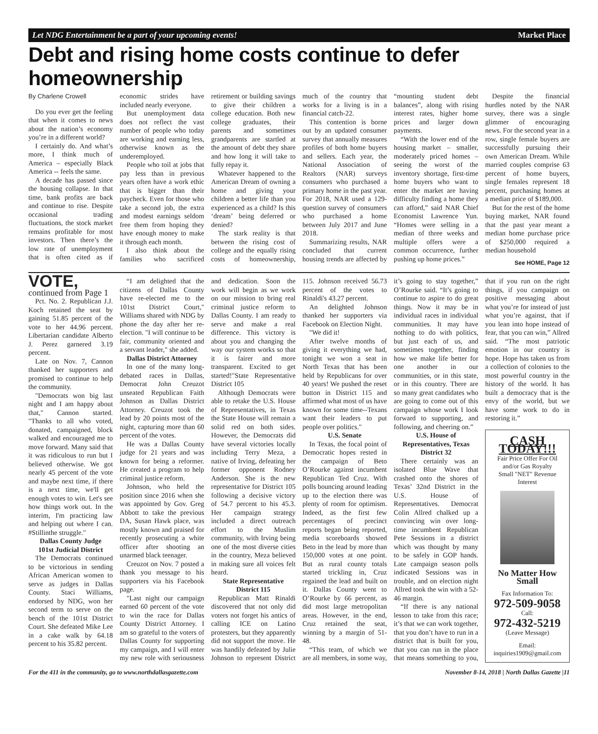Let NDG Entertainment be a part of your upcoming events! Market Place
Debt and rising home costs continue to defer homeownership
By Charlene Crowell
Do you ever get the feeling that when it comes to news about the nation’s economy you’re in a different world?
I certainly do. And what’s more, I think much of America – especially Black America -- feels the same.
A decade has passed since the housing collapse. In that time, bank profits are back and continue to rise. Despite occasional trading fluctuations, the stock market remains profitable for most investors. Then there’s the low rate of unemployment that is often cited as if economic strides have included nearly everyone.
But unemployment data does not reflect the vast number of people who today are working and earning less, otherwise known as the underemployed.
People who toil at jobs that pay less than in previous years often have a work ethic that is bigger than their paycheck. Even for those who take a second job, the extra and modest earnings seldom free them from hoping they have enough money to make it through each month.
I also think about the families who sacrificed retirement or building savings to give their children a college education. Both new college graduates, their parents and sometimes grandparents are startled at the amount of debt they share and how long it will take to fully repay it.
Whatever happened to the American Dream of owning a home and giving your children a better life than you experienced as a child? Is this ‘dream’ being deferred or denied?
The stark reality is that between the rising cost of college and the equally rising costs of homeownership, much of the country that works for a living is in a financial catch-22.
This contention is borne out by an updated consumer survey that annually measures profiles of both home buyers and sellers. Each year, the National Association of Realtors (NAR) surveys consumers who purchased a primary home in the past year. For 2018, NAR used a 129-question survey of consumers who purchased a home between July 2017 and June 2018.
Summarizing results, NAR concluded that current housing trends are affected by “mounting student debt balances”, along with rising interest rates, higher home prices and larger down payments.
“With the lower end of the housing market – smaller, moderately priced homes – seeing the worst of the inventory shortage, first-time home buyers who want to enter the market are having difficulty finding a home they can afford,” said NAR Chief Economist Lawrence Yun. “Homes were selling in a median of three weeks and multiple offers were a common occurrence, further pushing up home prices.”
Despite the financial hurdles noted by the NAR survey, there was a single glimmer of encouraging news. For the second year in a row, single female buyers are successfully pursuing their own American Dream. While married couples comprise 63 percent of home buyers, single females represent 18 percent, purchasing homes at a median price of $189,000.
But for the rest of the home buying market, NAR found that the past year meant a median home purchase price of $250,000 required a median household
See HOME, Page 12
VOTE, continued from Page 1
Pct. No. 2. Republican J.J. Koch retained the seat by gaining 51.85 percent of the vote to her 44.96 percent. Libertarian candidate Alberto J. Perez garnered 3.19 percent.
Late on Nov. 7, Cannon thanked her supporters and promised to continue to help the community.
"Democrats won big last night and I am happy about that," Cannon started. "Thanks to all who voted, donated, campaigned, block walked and encouraged me to move forward. Many said that it was ridiculous to run but I believed otherwise. We got nearly 45 percent of the vote and maybe next time, if there is a next time, we'll get enough votes to win. Let's see how things work out. In the interim, I'm practicing law and helping out where I can. #Stillinthe struggle."
Dallas County Judge
101st Judicial District
The Democrats continued to be victorious in sending African American women to serve as judges in Dallas County. Staci Williams, endorsed by NDG, won her second term to serve on the bench of the 101st District Court. She defeated Mike Lee in a cake walk by 64.18 percent to his 35.82 percent.
“I am delighted that the citizens of Dallas County have re-elected me to the 101st District Court," Williams shared with NDG by phone the day after her re-election. "I will continue to be fair, community oriented and a servant leader," she added.
Dallas District Attorney
In one of the many long-debated races in Dallas, Democrat John Creuzot unseated Republican Faith Johnson as Dallas District Attorney. Creuzot took the lead by 20 points most of the night, capturing more than 60 percent of the votes.
He was a Dallas County judge for 21 years and was known for being a reformer. He created a program to help criminal justice reform.
Johnson, who held the position since 2016 when she was appointed by Gov. Greg Abbott to take the previous DA, Susan Hawk place, was mostly known and praised for recently prosecuting a white officer after shooting an unarmed black teenager.
Creuzot on Nov. 7 posted a thank you message to his supporters via his Facebook page.
"Last night our campaign earned 60 percent of the vote to win the race for Dallas County District Attorney. I am so grateful to the voters of Dallas County for supporting my campaign, and I will enter my new role with seriousness and dedication. Soon the work will begin as we work on our mission to bring real criminal justice reform to Dallas County. I am ready to serve and make a real difference. This victory is about you and changing the way our system works so that it is fairer and more transparent. Excited to get started!"State Representative District 105
Although Democrats were able to retake the U.S. House of Representatives, in Texas the State House will remain a solid red on both sides. However, the Democrats did have several victories locally including Terry Meza, a native of Irving, defeating her former opponent Rodney Anderson. She is the new representative for District 105 following a decisive victory of 54.7 percent to his 45.3. Her campaign strategy included a direct outreach effort to the Muslim community, with Irving being one of the most diverse cities in the country, Meza believed in making sure all voices felt heard.
State Representative
District 115
Republican Matt Rinaldi discovered that not only did voters not forget his antics of calling ICE on Latino protesters, but they apparently did not support the move. He was handily defeated by Julie Johnson to represent District 115. Johnson received 56.73 percent of the votes to Rinaldi's 43.27 percent.
An delighted Johnson thanked her supporters via Facebook on Election Night.
"We did it!
After twelve months of giving it everything we had, tonight we won a seat in North Texas that has been held by Republicans for over 40 years! We pushed the reset button in District 115 and affirmed what most of us have known for some time--Texans want their leaders to put people over politics."
U.S. Senate
In Texas, the focal point of Democratic hopes rested in the campaign of Beto O’Rourke against incumbent Republican Ted Cruz. With polls bouncing around leading up to the election there was plenty of room for optimism. Indeed, as the first few percentages of precinct reports began being reported, media scoreboards showed Beto in the lead by more than 150,000 votes at one point. But as rural county totals started trickling in, Cruz regained the lead and built on it. Dallas County went to O’Rourke by 66 percent, as did most large metropolitan areas. However, in the end, Cruz retained the seat, winning by a margin of 51-48.
“This team, of which we are all members, in some way, it’s going to stay together,” O’Rourke said. “It’s going to continue to aspire to do great things. Now it may be in individual races in individual communities. It may have nothing to do with politics, but just each of us, and sometimes together, finding how we make life better for one another in our communities, or in this state, or in this country. There are so many great candidates who are going to come out of this campaign whose work I look forward to supporting, and following, and cheering on.”
U.S. House of Representatives, Texas District 32
There certainly was an isolated Blue Wave that crashed onto the shores of Texas’ 32nd District in the U.S. House of Representatives. Democrat Colin Allred chalked up a convincing win over long-time incumbent Republican Pete Sessions in a district which was thought by many to be safely in GOP hands. Late campaign season polls indicated Sessions was in trouble, and on election night Allred took the win with a 52-46 margin.
“If there is any national lesson to take from this race; it’s that we can work together, that you don’t have to run in a district that is built for you, that you can run in the place that means something to you, that if you run on the right things, if you campaign on positive messaging about what you’re for instead of just what you’re against, that if you lean into hope instead of fear, that you can win,” Allred said. “The most patriotic emotion in our country is hope. Hope has taken us from a collection of colonies to the most powerful country in the history of the world. It has built a democracy that is the envy of the world, but we have some work to do in restoring it.”
CASH TODAY!!!
Fair Price Offer For Oil and/or Gas Royalty
Small "NET" Revenue Interest
No Matter How Small
Fax Information To:
972-509-9058
Call:
972-432-5219
(Leave Message)
Email:
inquiries1909@gmail.com
For the 411 in the community, go to www.northdallasgazette.com November 8-14, 2018 | North Dallas Gazette |11